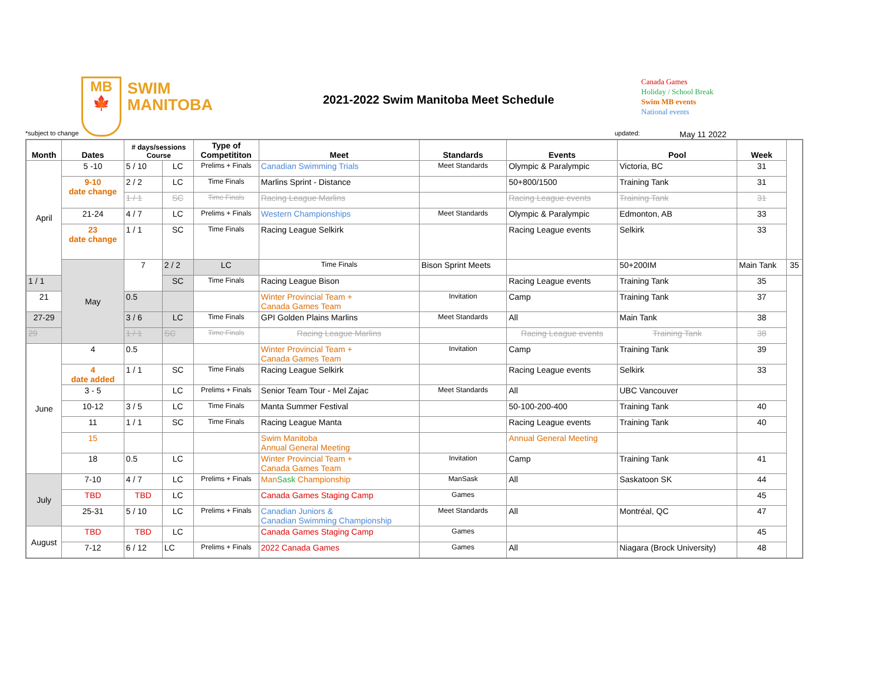MB
🍁
SWIM
MANITOBA
2021-2022 Swim Manitoba Meet Schedule
Canada Games
Holiday / School Break
Swim MB events
National events
*subject to change updated: May 11 2022
| Month | Dates | # days/sessions Course | | Type of Competititon | Meet | Standards | Events | Pool | Week | |
| --- | --- | --- | --- | --- | --- | --- | --- | --- | --- | --- |
| April | 5 -10 | 5 / 10 | LC | Prelims + Finals | Canadian Swimming Trials | Meet Standards | Olympic & Paralympic | Victoria, BC | 31 | |
| | 9-10 date change | 2 / 2 | LC | Time Finals | Marlins Sprint - Distance | | 50+800/1500 | Training Tank | 31 | |
| | | 1 / 1 | SC | Time Finals | Racing League Marlins | | Racing League events | Training Tank | 31 | |
| | 21-24 | 4 / 7 | LC | Prelims + Finals | Western Championships | Meet Standards | Olympic & Paralympic | Edmonton, AB | 33 | |
| | 23 date change | 1 / 1 | SC | Time Finals | Racing League Selkirk | | Racing League events | Selkirk | 33 | |
| | May | 7 | 2 / 2 | LC | Time Finals | Bison Sprint Meets | | 50+200IM | Main Tank | 35 |
| 1 / 1 | | | SC | Time Finals | Racing League Bison | | Racing League events | Training Tank | 35 | |
| 21 | | 0.5 | | | Winter Provincial Team + Canada Games Team | Invitation | Camp | Training Tank | 37 | |
| 27-29 | | 3 / 6 | LC | Time Finals | GPI Golden Plains Marlins | Meet Standards | All | Main Tank | 38 | |
| 29 | | 1 / 1 | SC | Time Finals | Racing League Marlins | | Racing League events | Training Tank | 38 | |
| June | 4 | 0.5 | | | Winter Provincial Team + Canada Games Team | Invitation | Camp | Training Tank | 39 | |
| | 4 date added | 1 / 1 | SC | Time Finals | Racing League Selkirk | | Racing League events | Selkirk | 33 | |
| | 3 - 5 | | LC | Prelims + Finals | Senior Team Tour - Mel Zajac | Meet Standards | All | UBC Vancouver | | |
| | 10-12 | 3 / 5 | LC | Time Finals | Manta Summer Festival | | 50-100-200-400 | Training Tank | 40 | |
| | 11 | 1 / 1 | SC | Time Finals | Racing League Manta | | Racing League events | Training Tank | 40 | |
| | 15 | | | | Swim Manitoba Annual General Meeting | | Annual General Meeting | | | |
| | 18 | 0.5 | LC | | Winter Provincial Team + Canada Games Team | Invitation | Camp | Training Tank | 41 | |
| July | 7-10 | 4 / 7 | LC | Prelims + Finals | Man Sask Championship | ManSask | All | Saskatoon SK | 44 | |
| | TBD | TBD | LC | | Canada Games Staging Camp | Games | | | 45 | |
| | 25-31 | 5 / 10 | LC | Prelims + Finals | Canadian Juniors & Canadian Swimming Championship | Meet Standards | All | Montréal, QC | 47 | |
| August | TBD | TBD | LC | | Canada Games Staging Camp | Games | | | 45 | |
| | 7-12 | 6 / 12 | LC | Prelims + Finals | 2022 Canada Games | Games | All | Niagara (Brock University) | 48 | |